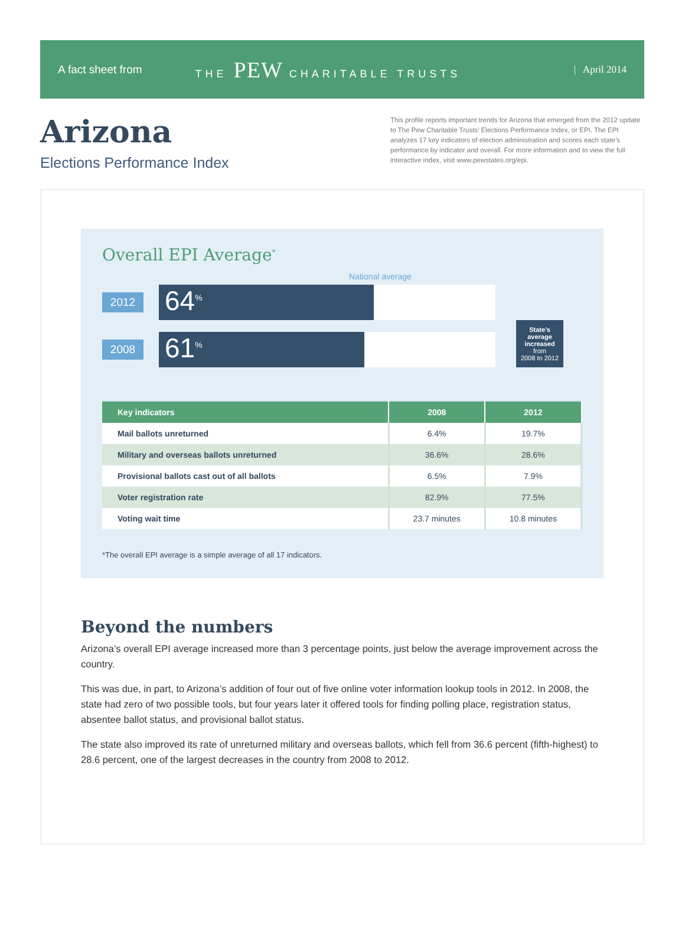A fact sheet from THE PEW CHARITABLE TRUSTS | April 2014
Arizona
Elections Performance Index
This profile reports important trends for Arizona that emerged from the 2012 update to The Pew Charitable Trusts’ Elections Performance Index, or EPI. The EPI analyzes 17 key indicators of election administration and scores each state’s performance by indicator and overall. For more information and to view the full interactive index, visit www.pewstates.org/epi.
Overall EPI Average<sup>*</sup>
National average
2012
64<sup>%</sup>
2008
61<sup>%</sup>
State’s average increased
from
2008 to 2012
| Key indicators | 2008 | 2012 |
| --- | --- | --- |
| Mail ballots unreturned | 6.4% | 19.7% |
| Military and overseas ballots unreturned | 36.6% | 28.6% |
| Provisional ballots cast out of all ballots | 6.5% | 7.9% |
| Voter registration rate | 82.9% | 77.5% |
| Voting wait time | 23.7 minutes | 10.8 minutes |
*The overall EPI average is a simple average of all 17 indicators.
Beyond the numbers
Arizona’s overall EPI average increased more than 3 percentage points, just below the average improvement across the country.
This was due, in part, to Arizona’s addition of four out of five online voter information lookup tools in 2012. In 2008, the state had zero of two possible tools, but four years later it offered tools for finding polling place, registration status, absentee ballot status, and provisional ballot status.
The state also improved its rate of unreturned military and overseas ballots, which fell from 36.6 percent (fifth-highest) to 28.6 percent, one of the largest decreases in the country from 2008 to 2012.